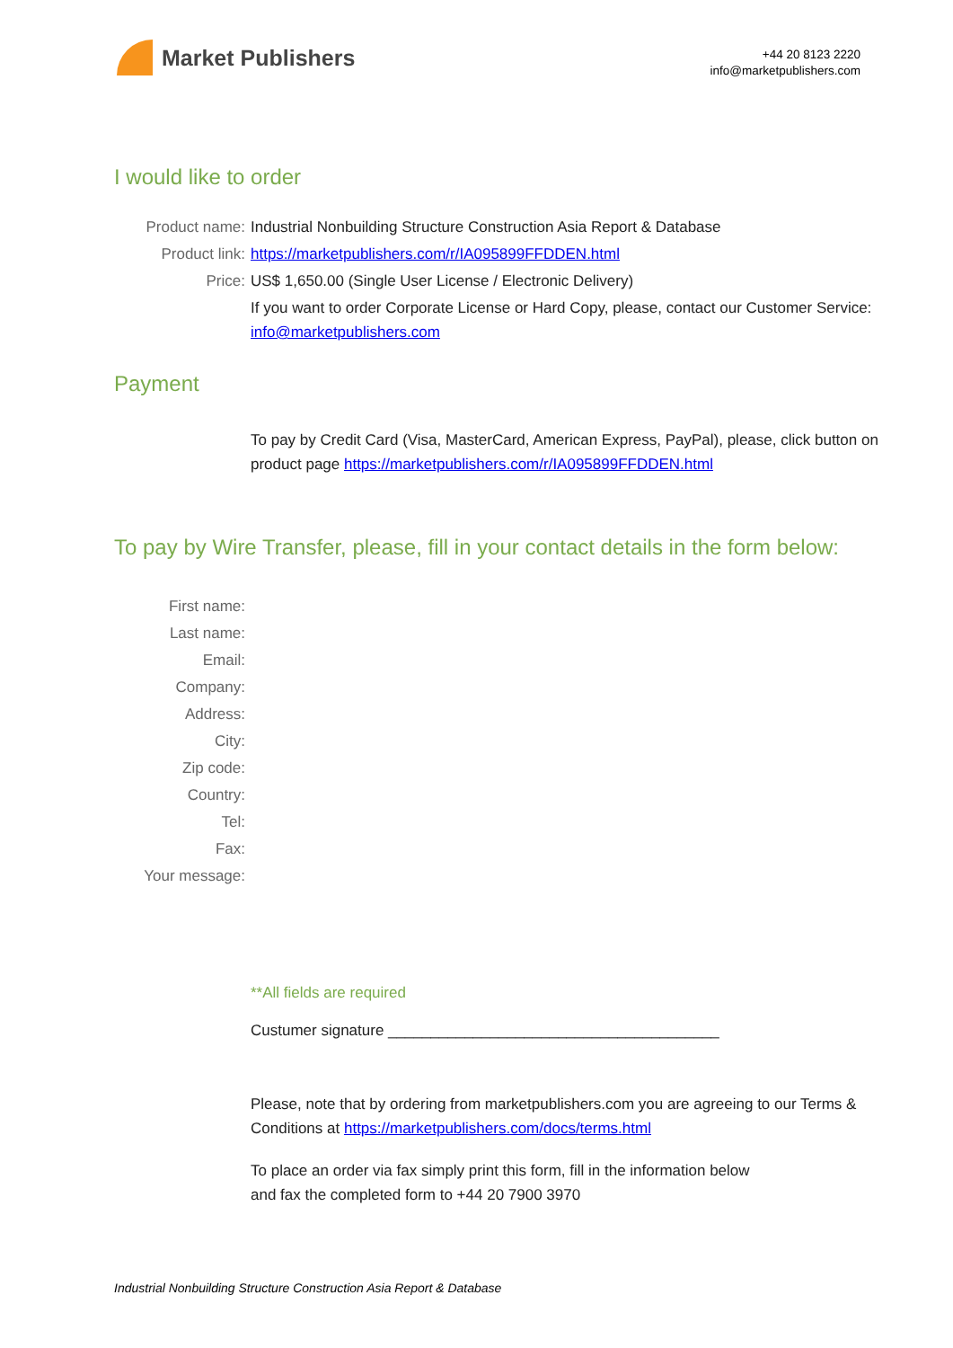Market Publishers
+44 20 8123 2220
info@marketpublishers.com
I would like to order
Product name: Industrial Nonbuilding Structure Construction Asia Report & Database
Product link: https://marketpublishers.com/r/IA095899FFDDEN.html
Price: US$ 1,650.00 (Single User License / Electronic Delivery)
If you want to order Corporate License or Hard Copy, please, contact our Customer Service:
info@marketpublishers.com
Payment
To pay by Credit Card (Visa, MasterCard, American Express, PayPal), please, click button on product page https://marketpublishers.com/r/IA095899FFDDEN.html
To pay by Wire Transfer, please, fill in your contact details in the form below:
First name:
Last name:
Email:
Company:
Address:
City:
Zip code:
Country:
Tel:
Fax:
Your message:
**All fields are required
Custumer signature _______________________________________
Please, note that by ordering from marketpublishers.com you are agreeing to our Terms & Conditions at https://marketpublishers.com/docs/terms.html
To place an order via fax simply print this form, fill in the information below
and fax the completed form to +44 20 7900 3970
Industrial Nonbuilding Structure Construction Asia Report & Database